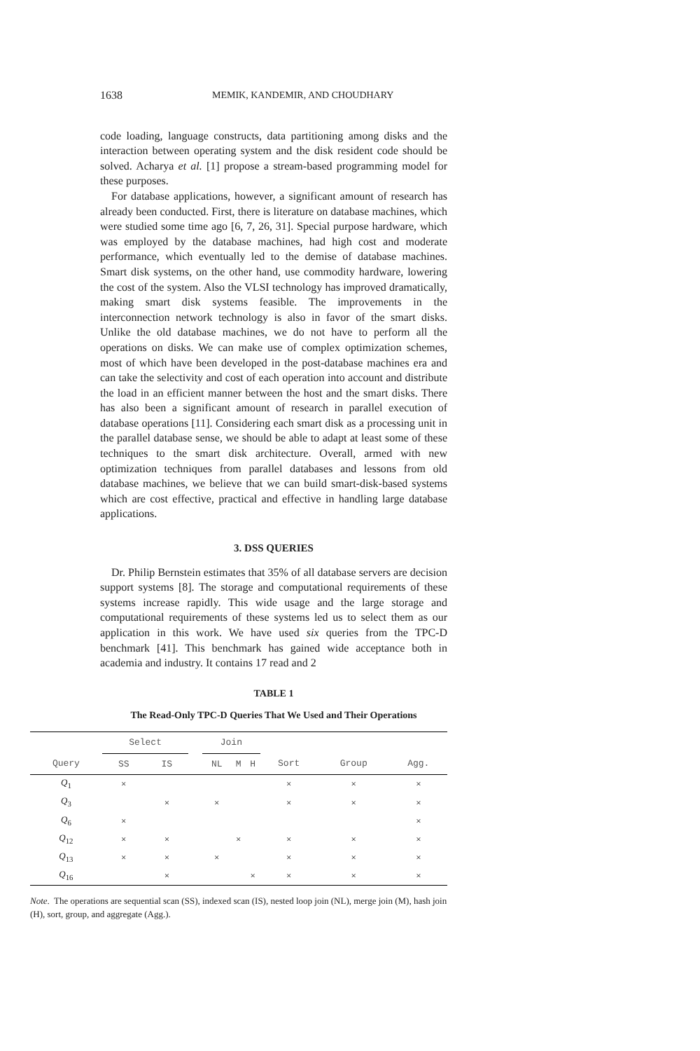1638 MEMIK, KANDEMIR, AND CHOUDHARY
code loading, language constructs, data partitioning among disks and the interaction between operating system and the disk resident code should be solved. Acharya et al. [1] propose a stream-based programming model for these purposes.
For database applications, however, a significant amount of research has already been conducted. First, there is literature on database machines, which were studied some time ago [6, 7, 26, 31]. Special purpose hardware, which was employed by the database machines, had high cost and moderate performance, which eventually led to the demise of database machines. Smart disk systems, on the other hand, use commodity hardware, lowering the cost of the system. Also the VLSI technology has improved dramatically, making smart disk systems feasible. The improvements in the interconnection network technology is also in favor of the smart disks. Unlike the old database machines, we do not have to perform all the operations on disks. We can make use of complex optimization schemes, most of which have been developed in the post-database machines era and can take the selectivity and cost of each operation into account and distribute the load in an efficient manner between the host and the smart disks. There has also been a significant amount of research in parallel execution of database operations [11]. Considering each smart disk as a processing unit in the parallel database sense, we should be able to adapt at least some of these techniques to the smart disk architecture. Overall, armed with new optimization techniques from parallel databases and lessons from old database machines, we believe that we can build smart-disk-based systems which are cost effective, practical and effective in handling large database applications.
3. DSS QUERIES
Dr. Philip Bernstein estimates that 35% of all database servers are decision support systems [8]. The storage and computational requirements of these systems increase rapidly. This wide usage and the large storage and computational requirements of these systems led us to select them as our application in this work. We have used six queries from the TPC-D benchmark [41]. This benchmark has gained wide acceptance both in academia and industry. It contains 17 read and 2
TABLE 1
The Read-Only TPC-D Queries That We Used and Their Operations
| | Select | | | Join | | | | | |
| --- | --- | --- | --- | --- | --- | --- | --- | --- | --- |
| Query | SS | IS | | NL | M | H | Sort | Group | Agg. |
| Q<sub>1</sub> | × | | | | | | × | × | × |
| Q<sub>3</sub> | | × | | × | | | × | × | × |
| Q<sub>6</sub> | × | | | | | | | | × |
| Q<sub>12</sub> | × | × | | | × | | × | × | × |
| Q<sub>13</sub> | × | × | | × | | | × | × | × |
| Q<sub>16</sub> | | × | | | | × | × | × | × |
Note. The operations are sequential scan (SS), indexed scan (IS), nested loop join (NL), merge join (M), hash join (H), sort, group, and aggregate (Agg.).